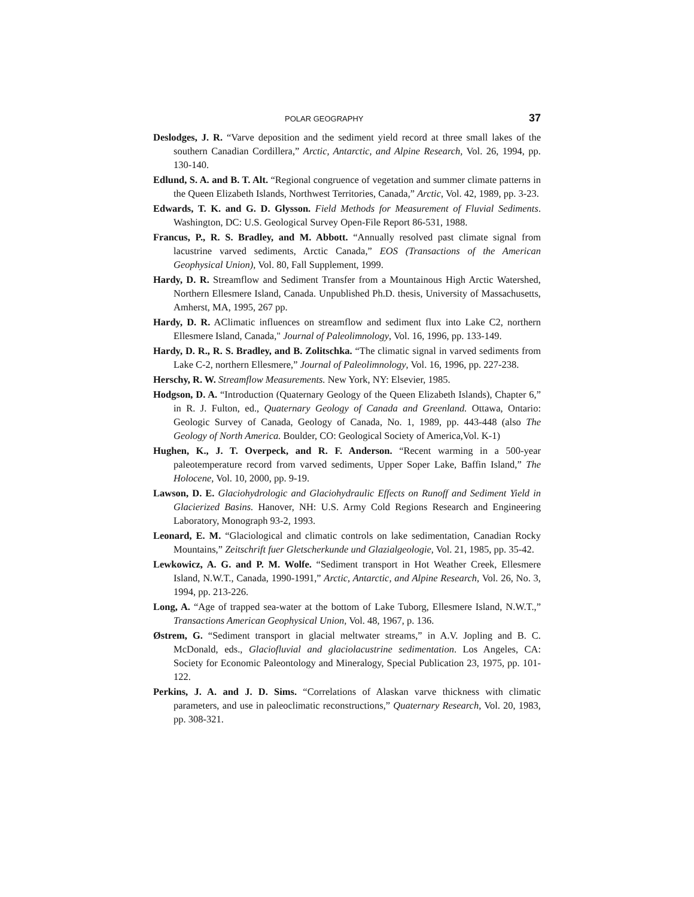POLAR GEOGRAPHY 37
Deslodges, J. R. “Varve deposition and the sediment yield record at three small lakes of the southern Canadian Cordillera,” Arctic, Antarctic, and Alpine Research, Vol. 26, 1994, pp. 130-140.
Edlund, S. A. and B. T. Alt. “Regional congruence of vegetation and summer climate patterns in the Queen Elizabeth Islands, Northwest Territories, Canada,” Arctic, Vol. 42, 1989, pp. 3-23.
Edwards, T. K. and G. D. Glysson. Field Methods for Measurement of Fluvial Sediments. Washington, DC: U.S. Geological Survey Open-File Report 86-531, 1988.
Francus, P., R. S. Bradley, and M. Abbott. “Annually resolved past climate signal from lacustrine varved sediments, Arctic Canada,” EOS (Transactions of the American Geophysical Union), Vol. 80, Fall Supplement, 1999.
Hardy, D. R. Streamflow and Sediment Transfer from a Mountainous High Arctic Watershed, Northern Ellesmere Island, Canada. Unpublished Ph.D. thesis, University of Massachusetts, Amherst, MA, 1995, 267 pp.
Hardy, D. R. AClimatic influences on streamflow and sediment flux into Lake C2, northern Ellesmere Island, Canada," Journal of Paleolimnology, Vol. 16, 1996, pp. 133-149.
Hardy, D. R., R. S. Bradley, and B. Zolitschka. “The climatic signal in varved sediments from Lake C-2, northern Ellesmere,” Journal of Paleolimnology, Vol. 16, 1996, pp. 227-238.
Herschy, R. W. Streamflow Measurements. New York, NY: Elsevier, 1985.
Hodgson, D. A. “Introduction (Quaternary Geology of the Queen Elizabeth Islands), Chapter 6,” in R. J. Fulton, ed., Quaternary Geology of Canada and Greenland. Ottawa, Ontario: Geologic Survey of Canada, Geology of Canada, No. 1, 1989, pp. 443-448 (also The Geology of North America. Boulder, CO: Geological Society of America,Vol. K-1)
Hughen, K., J. T. Overpeck, and R. F. Anderson. “Recent warming in a 500-year paleotemperature record from varved sediments, Upper Soper Lake, Baffin Island,” The Holocene, Vol. 10, 2000, pp. 9-19.
Lawson, D. E. Glaciohydrologic and Glaciohydraulic Effects on Runoff and Sediment Yield in Glacierized Basins. Hanover, NH: U.S. Army Cold Regions Research and Engineering Laboratory, Monograph 93-2, 1993.
Leonard, E. M. “Glaciological and climatic controls on lake sedimentation, Canadian Rocky Mountains,” Zeitschrift fuer Gletscherkunde und Glazialgeologie, Vol. 21, 1985, pp. 35-42.
Lewkowicz, A. G. and P. M. Wolfe. “Sediment transport in Hot Weather Creek, Ellesmere Island, N.W.T., Canada, 1990-1991,” Arctic, Antarctic, and Alpine Research, Vol. 26, No. 3, 1994, pp. 213-226.
Long, A. “Age of trapped sea-water at the bottom of Lake Tuborg, Ellesmere Island, N.W.T.,” Transactions American Geophysical Union, Vol. 48, 1967, p. 136.
Østrem, G. “Sediment transport in glacial meltwater streams,” in A.V. Jopling and B. C. McDonald, eds., Glaciofluvial and glaciolacustrine sedimentation. Los Angeles, CA: Society for Economic Paleontology and Mineralogy, Special Publication 23, 1975, pp. 101-122.
Perkins, J. A. and J. D. Sims. “Correlations of Alaskan varve thickness with climatic parameters, and use in paleoclimatic reconstructions,” Quaternary Research, Vol. 20, 1983, pp. 308-321.